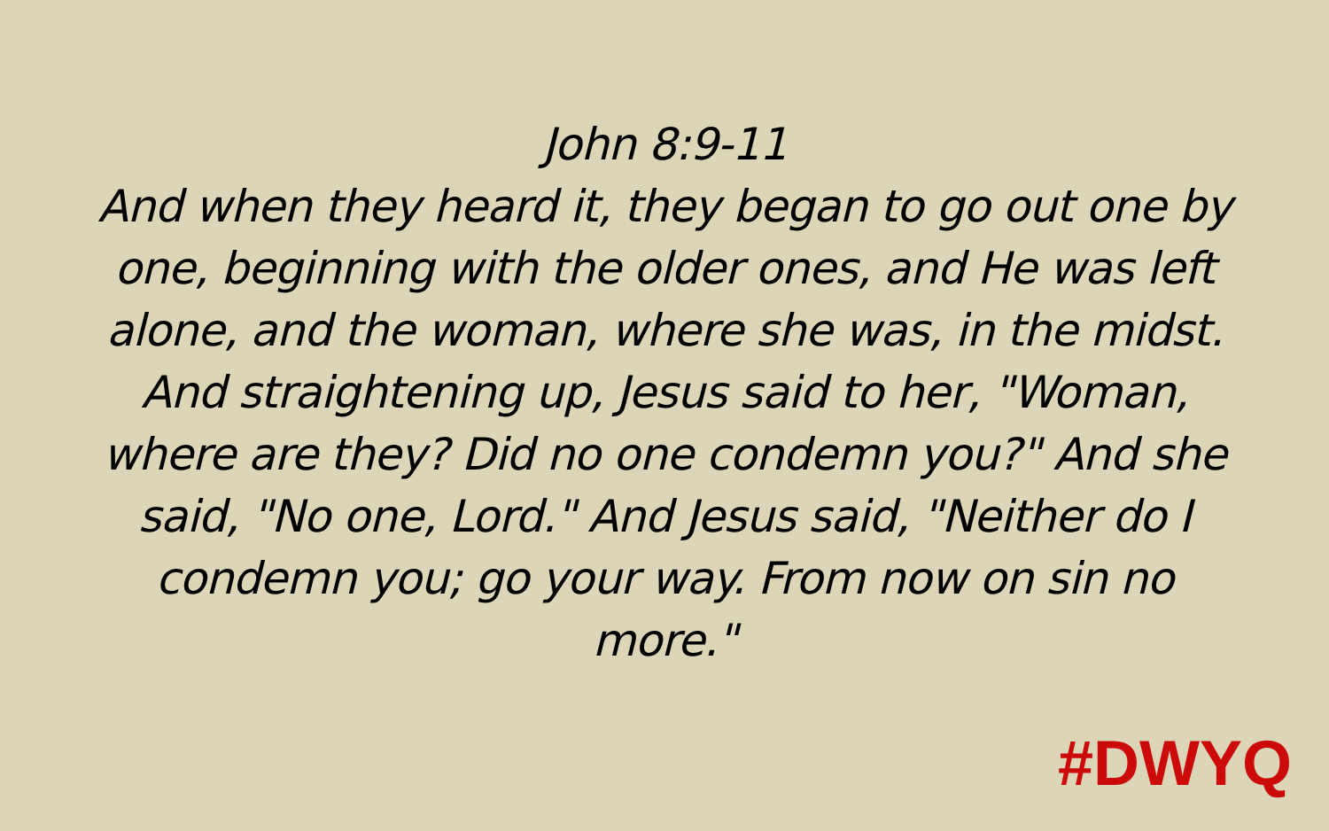John 8:9-11
And when they heard it, they began to go out one by one, beginning with the older ones, and He was left alone, and the woman, where she was, in the midst. And straightening up, Jesus said to her, "Woman, where are they? Did no one condemn you?" And she said, "No one, Lord." And Jesus said, "Neither do I condemn you; go your way. From now on sin no more."
#DWYQ